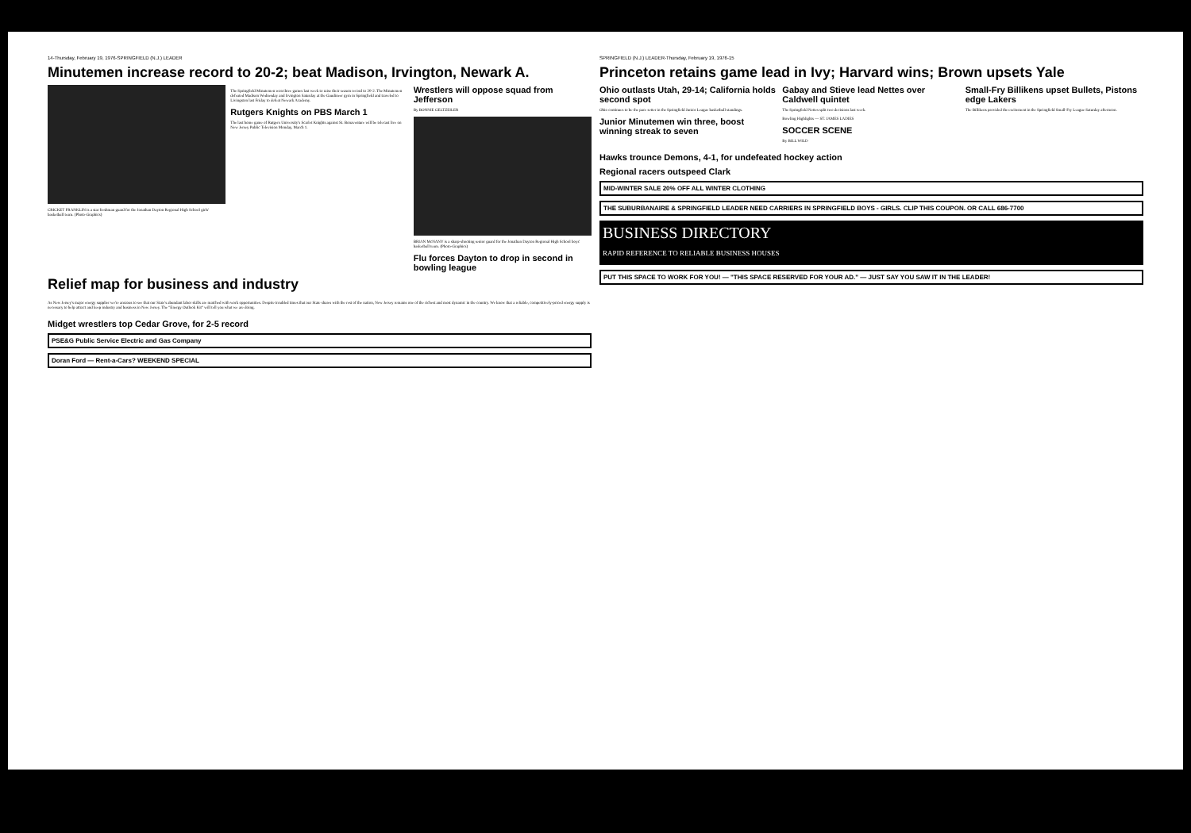14-Thursday, February 19, 1976-SPRINGFIELD (N.J.) LEADER
Minutemen increase record to 20-2; beat Madison, Irvington, Newark A.
CRICKET FRANKLIN is a star freshman guard for the Jonathan Dayton Regional High School girls' basketball team. (Photo-Graphics)
The Springfield Minutemen won three games last week to raise their season record to 20-2. The Minutemen defeated Madison Wednesday and Irvington Saturday at the Gaudineer gym in Springfield and traveled to Livingston last Friday to defeat Newark Academy.
Rutgers Knights on PBS March 1
The last home game of Rutgers University's Scarlet Knights against St. Bonaventure will be telecast live on New Jersey Public Television Monday, March 1.
Wrestlers will oppose squad from Jefferson
By BONNIE GELTZEILER
BRIAN McNANY is a sharp-shooting senior guard for the Jonathan Dayton Regional High School boys' basketball team. (Photo-Graphics)
Flu forces Dayton to drop in second in bowling league
Relief map for business and industry
As New Jersey's major energy supplier we're anxious to see that our State's abundant labor skills are matched with work opportunities. Despite troubled times that our State shares with the rest of the nation, New Jersey remains one of the richest and most dynamic in the country. We know that a reliable, competitively-priced energy supply is necessary to help attract and keep industry and business in New Jersey. The "Energy Outlook Kit" will tell you what we are doing.
Midget wrestlers top Cedar Grove, for 2-5 record
PSE&G Public Service Electric and Gas Company
Doran Ford — Rent-a-Cars? WEEKEND SPECIAL
SPRINGFIELD (N.J.) LEADER-Thursday, February 19, 1976-15
Princeton retains game lead in Ivy; Harvard wins; Brown upsets Yale
Ohio outlasts Utah, 29-14; California holds second spot
Ohio continues to be the pace setter in the Springfield Junior League basketball standings.
Junior Minutemen win three, boost winning streak to seven
Gabay and Stieve lead Nettes over Caldwell quintet
The Springfield Nettes split two decisions last week.
Bowling Highlights — ST. JAMES LADIES
SOCCER SCENE
By BILL WILD
Small-Fry Billikens upset Bullets, Pistons edge Lakers
The Billikens provided the excitement in the Springfield Small-Fry League Saturday afternoon.
Hawks trounce Demons, 4-1, for undefeated hockey action
Regional racers outspeed Clark
MID-WINTER SALE 20% OFF ALL WINTER CLOTHING
THE SUBURBANAIRE & SPRINGFIELD LEADER NEED CARRIERS IN SPRINGFIELD BOYS - GIRLS. CLIP THIS COUPON. OR CALL 686-7700
BUSINESS DIRECTORY
RAPID REFERENCE TO RELIABLE BUSINESS HOUSES
PUT THIS SPACE TO WORK FOR YOU! — "THIS SPACE RESERVED FOR YOUR AD." — JUST SAY YOU SAW IT IN THE LEADER!